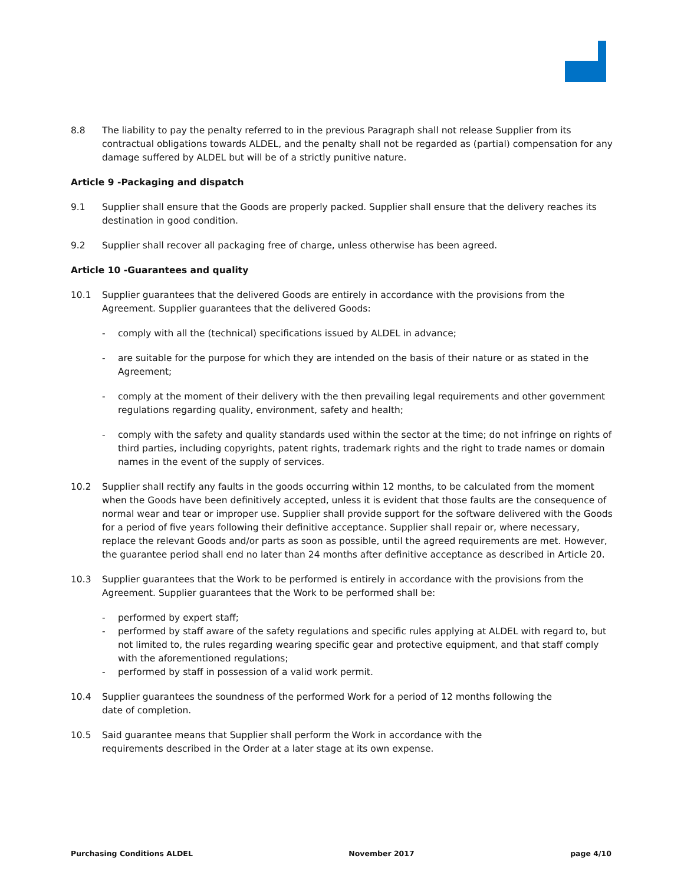8.8 The liability to pay the penalty referred to in the previous Paragraph shall not release Supplier from its contractual obligations towards ALDEL, and the penalty shall not be regarded as (partial) compensation for any damage suffered by ALDEL but will be of a strictly punitive nature.
Article 9 -Packaging and dispatch
9.1 Supplier shall ensure that the Goods are properly packed. Supplier shall ensure that the delivery reaches its destination in good condition.
9.2 Supplier shall recover all packaging free of charge, unless otherwise has been agreed.
Article 10 -Guarantees and quality
10.1 Supplier guarantees that the delivered Goods are entirely in accordance with the provisions from the Agreement. Supplier guarantees that the delivered Goods:
- comply with all the (technical) specifications issued by ALDEL in advance;
- are suitable for the purpose for which they are intended on the basis of their nature or as stated in the Agreement;
- comply at the moment of their delivery with the then prevailing legal requirements and other government regulations regarding quality, environment, safety and health;
- comply with the safety and quality standards used within the sector at the time; do not infringe on rights of third parties, including copyrights, patent rights, trademark rights and the right to trade names or domain names in the event of the supply of services.
10.2 Supplier shall rectify any faults in the goods occurring within 12 months, to be calculated from the moment when the Goods have been definitively accepted, unless it is evident that those faults are the consequence of normal wear and tear or improper use. Supplier shall provide support for the software delivered with the Goods for a period of five years following their definitive acceptance. Supplier shall repair or, where necessary, replace the relevant Goods and/or parts as soon as possible, until the agreed requirements are met. However, the guarantee period shall end no later than 24 months after definitive acceptance as described in Article 20.
10.3 Supplier guarantees that the Work to be performed is entirely in accordance with the provisions from the Agreement. Supplier guarantees that the Work to be performed shall be:
- performed by expert staff;
- performed by staff aware of the safety regulations and specific rules applying at ALDEL with regard to, but not limited to, the rules regarding wearing specific gear and protective equipment, and that staff comply with the aforementioned regulations;
- performed by staff in possession of a valid work permit.
10.4 Supplier guarantees the soundness of the performed Work for a period of 12 months following the
date of completion.
10.5 Said guarantee means that Supplier shall perform the Work in accordance with the
requirements described in the Order at a later stage at its own expense.
Purchasing Conditions ALDEL November 2017 page 4/10